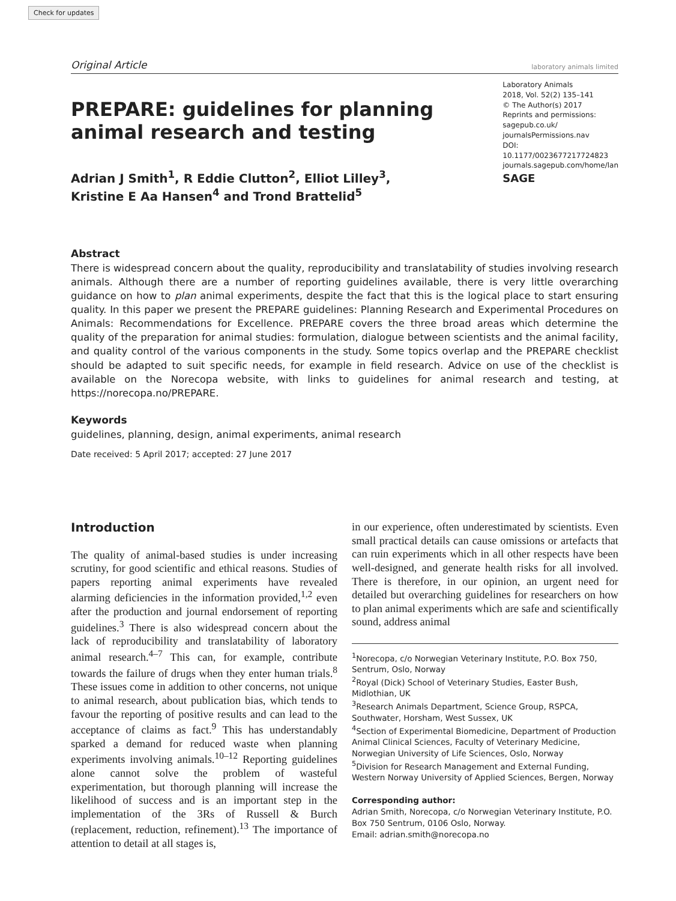Check for updates
Original Article
laboratory animals limited
PREPARE: guidelines for planning animal research and testing
Adrian J Smith<sup>1</sup>, R Eddie Clutton<sup>2</sup>, Elliot Lilley<sup>3</sup>,
Kristine E Aa Hansen<sup>4</sup> and Trond Brattelid<sup>5</sup>
Laboratory Animals
2018, Vol. 52(2) 135–141
© The Author(s) 2017
Reprints and permissions:
sagepub.co.uk/
journalsPermissions.nav
DOI: 10.1177/0023677217724823
journals.sagepub.com/home/lan
SAGE
Abstract
There is widespread concern about the quality, reproducibility and translatability of studies involving research animals. Although there are a number of reporting guidelines available, there is very little overarching guidance on how to plan animal experiments, despite the fact that this is the logical place to start ensuring quality. In this paper we present the PREPARE guidelines: Planning Research and Experimental Procedures on Animals: Recommendations for Excellence. PREPARE covers the three broad areas which determine the quality of the preparation for animal studies: formulation, dialogue between scientists and the animal facility, and quality control of the various components in the study. Some topics overlap and the PREPARE checklist should be adapted to suit specific needs, for example in field research. Advice on use of the checklist is available on the Norecopa website, with links to guidelines for animal research and testing, at https://norecopa.no/PREPARE.
Keywords
guidelines, planning, design, animal experiments, animal research
Date received: 5 April 2017; accepted: 27 June 2017
Introduction
The quality of animal-based studies is under increasing scrutiny, for good scientific and ethical reasons. Studies of papers reporting animal experiments have revealed alarming deficiencies in the information provided,<sup>1,2</sup> even after the production and journal endorsement of reporting guidelines.<sup>3</sup> There is also widespread concern about the lack of reproducibility and translatability of laboratory animal research.<sup>4–7</sup> This can, for example, contribute towards the failure of drugs when they enter human trials.<sup>8</sup> These issues come in addition to other concerns, not unique to animal research, about publication bias, which tends to favour the reporting of positive results and can lead to the acceptance of claims as fact.<sup>9</sup> This has understandably sparked a demand for reduced waste when planning experiments involving animals.<sup>10–12</sup> Reporting guidelines alone cannot solve the problem of wasteful experimentation, but thorough planning will increase the likelihood of success and is an important step in the implementation of the 3Rs of Russell & Burch (replacement, reduction, refinement).<sup>13</sup> The importance of attention to detail at all stages is,
in our experience, often underestimated by scientists. Even small practical details can cause omissions or artefacts that can ruin experiments which in all other respects have been well-designed, and generate health risks for all involved. There is therefore, in our opinion, an urgent need for detailed but overarching guidelines for researchers on how to plan animal experiments which are safe and scientifically sound, address animal
<sup>1</sup> Norecopa, c/o Norwegian Veterinary Institute, P.O. Box 750, Sentrum, Oslo, Norway
<sup>2</sup> Royal (Dick) School of Veterinary Studies, Easter Bush, Midlothian, UK
<sup>3</sup> Research Animals Department, Science Group, RSPCA, Southwater, Horsham, West Sussex, UK
<sup>4</sup> Section of Experimental Biomedicine, Department of Production Animal Clinical Sciences, Faculty of Veterinary Medicine, Norwegian University of Life Sciences, Oslo, Norway
<sup>5</sup> Division for Research Management and External Funding, Western Norway University of Applied Sciences, Bergen, Norway
Corresponding author:
Adrian Smith, Norecopa, c/o Norwegian Veterinary Institute, P.O. Box 750 Sentrum, 0106 Oslo, Norway.
Email: adrian.smith@norecopa.no